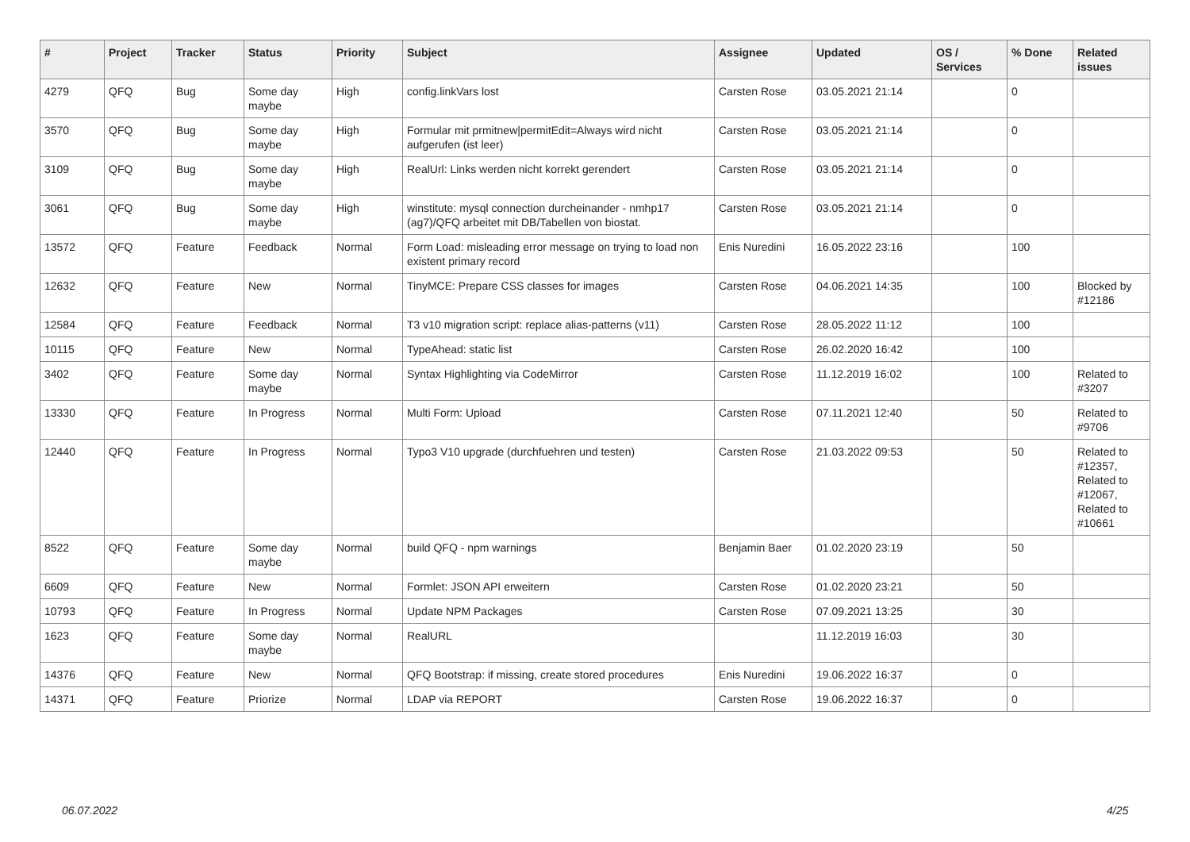| # | Project | Tracker | Status | Priority | Subject | Assignee | Updated | OS / Services | % Done | Related issues |
| --- | --- | --- | --- | --- | --- | --- | --- | --- | --- | --- |
| 4279 | QFQ | Bug | Some day maybe | High | config.linkVars lost | Carsten Rose | 03.05.2021 21:14 | | 0 | |
| 3570 | QFQ | Bug | Some day maybe | High | Formular mit prmitnew/permitEdit=Always wird nicht aufgerufen (ist leer) | Carsten Rose | 03.05.2021 21:14 | | 0 | |
| 3109 | QFQ | Bug | Some day maybe | High | RealUrl: Links werden nicht korrekt gerendert | Carsten Rose | 03.05.2021 21:14 | | 0 | |
| 3061 | QFQ | Bug | Some day maybe | High | winstitute: mysql connection durcheinander - nmhp17 (ag7)/QFQ arbeitet mit DB/Tabellen von biostat. | Carsten Rose | 03.05.2021 21:14 | | 0 | |
| 13572 | QFQ | Feature | Feedback | Normal | Form Load: misleading error message on trying to load non existent primary record | Enis Nuredini | 16.05.2022 23:16 | | 100 | |
| 12632 | QFQ | Feature | New | Normal | TinyMCE: Prepare CSS classes for images | Carsten Rose | 04.06.2021 14:35 | | 100 | Blocked by #12186 |
| 12584 | QFQ | Feature | Feedback | Normal | T3 v10 migration script: replace alias-patterns (v11) | Carsten Rose | 28.05.2022 11:12 | | 100 | |
| 10115 | QFQ | Feature | New | Normal | TypeAhead: static list | Carsten Rose | 26.02.2020 16:42 | | 100 | |
| 3402 | QFQ | Feature | Some day maybe | Normal | Syntax Highlighting via CodeMirror | Carsten Rose | 11.12.2019 16:02 | | 100 | Related to #3207 |
| 13330 | QFQ | Feature | In Progress | Normal | Multi Form: Upload | Carsten Rose | 07.11.2021 12:40 | | 50 | Related to #9706 |
| 12440 | QFQ | Feature | In Progress | Normal | Typo3 V10 upgrade (durchfuehren und testen) | Carsten Rose | 21.03.2022 09:53 | | 50 | Related to #12357, Related to #12067, Related to #10661 |
| 8522 | QFQ | Feature | Some day maybe | Normal | build QFQ - npm warnings | Benjamin Baer | 01.02.2020 23:19 | | 50 | |
| 6609 | QFQ | Feature | New | Normal | Formlet: JSON API erweitern | Carsten Rose | 01.02.2020 23:21 | | 50 | |
| 10793 | QFQ | Feature | In Progress | Normal | Update NPM Packages | Carsten Rose | 07.09.2021 13:25 | | 30 | |
| 1623 | QFQ | Feature | Some day maybe | Normal | RealURL | | 11.12.2019 16:03 | | 30 | |
| 14376 | QFQ | Feature | New | Normal | QFQ Bootstrap: if missing, create stored procedures | Enis Nuredini | 19.06.2022 16:37 | | 0 | |
| 14371 | QFQ | Feature | Priorize | Normal | LDAP via REPORT | Carsten Rose | 19.06.2022 16:37 | | 0 | |
06.07.2022 4/25